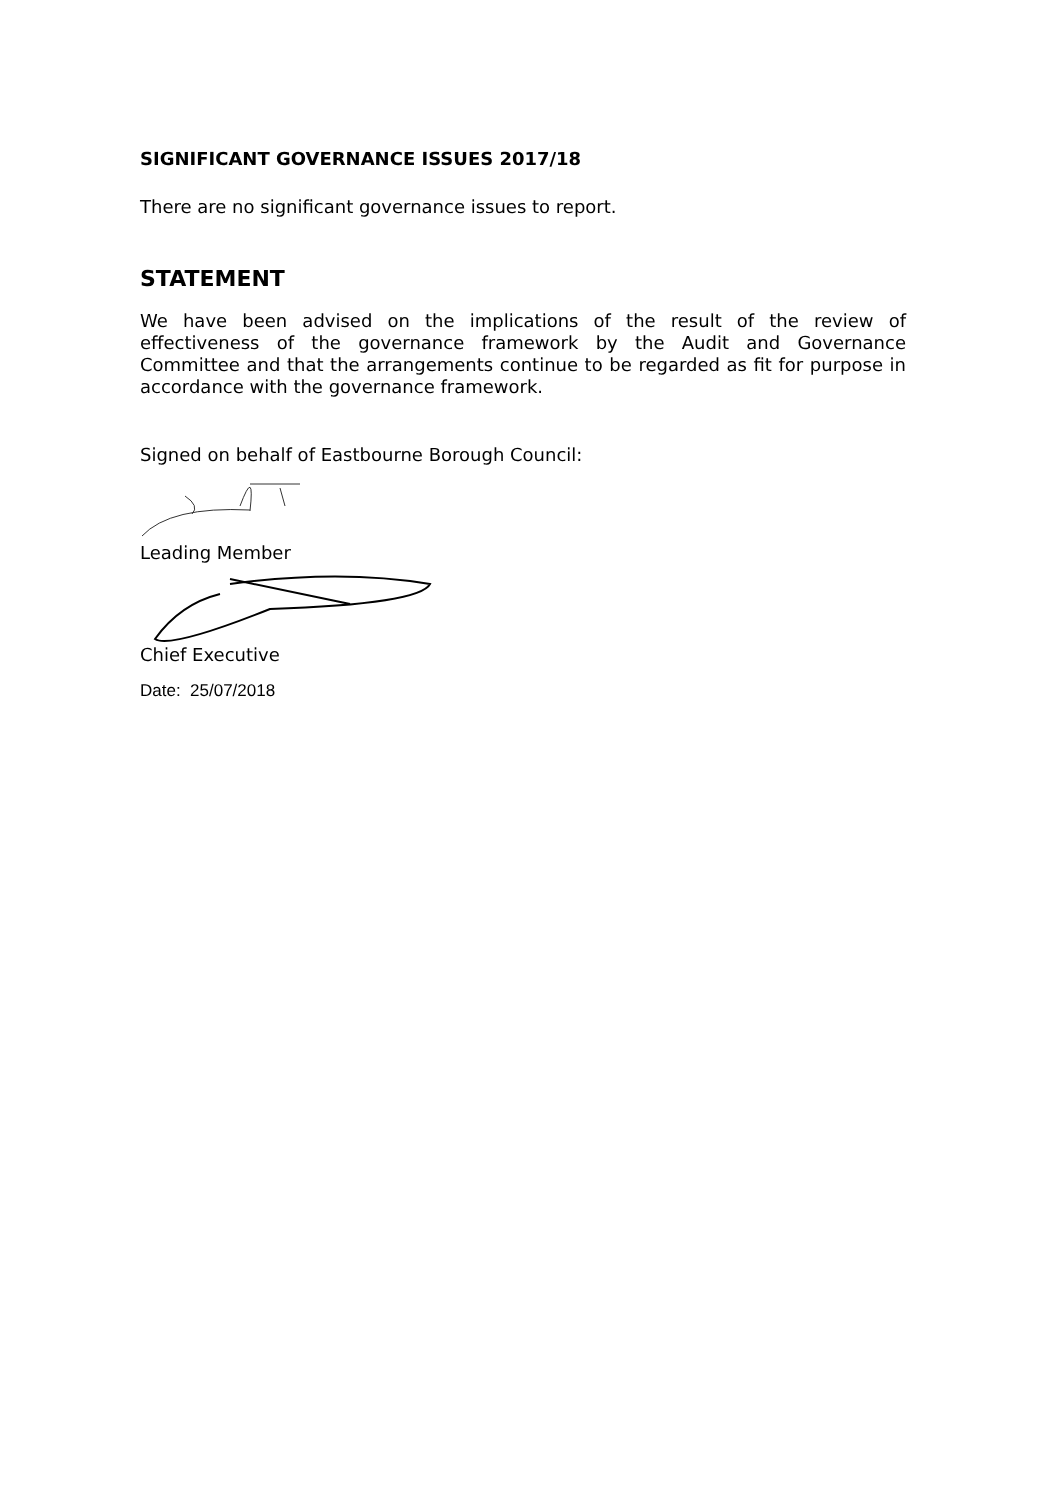SIGNIFICANT GOVERNANCE ISSUES 2017/18
There are no significant governance issues to report.
STATEMENT
We have been advised on the implications of the result of the review of effectiveness of the governance framework by the Audit and Governance Committee and that the arrangements continue to be regarded as fit for purpose in accordance with the governance framework.
Signed on behalf of Eastbourne Borough Council:
Leading Member
Chief Executive
Date: 25/07/2018